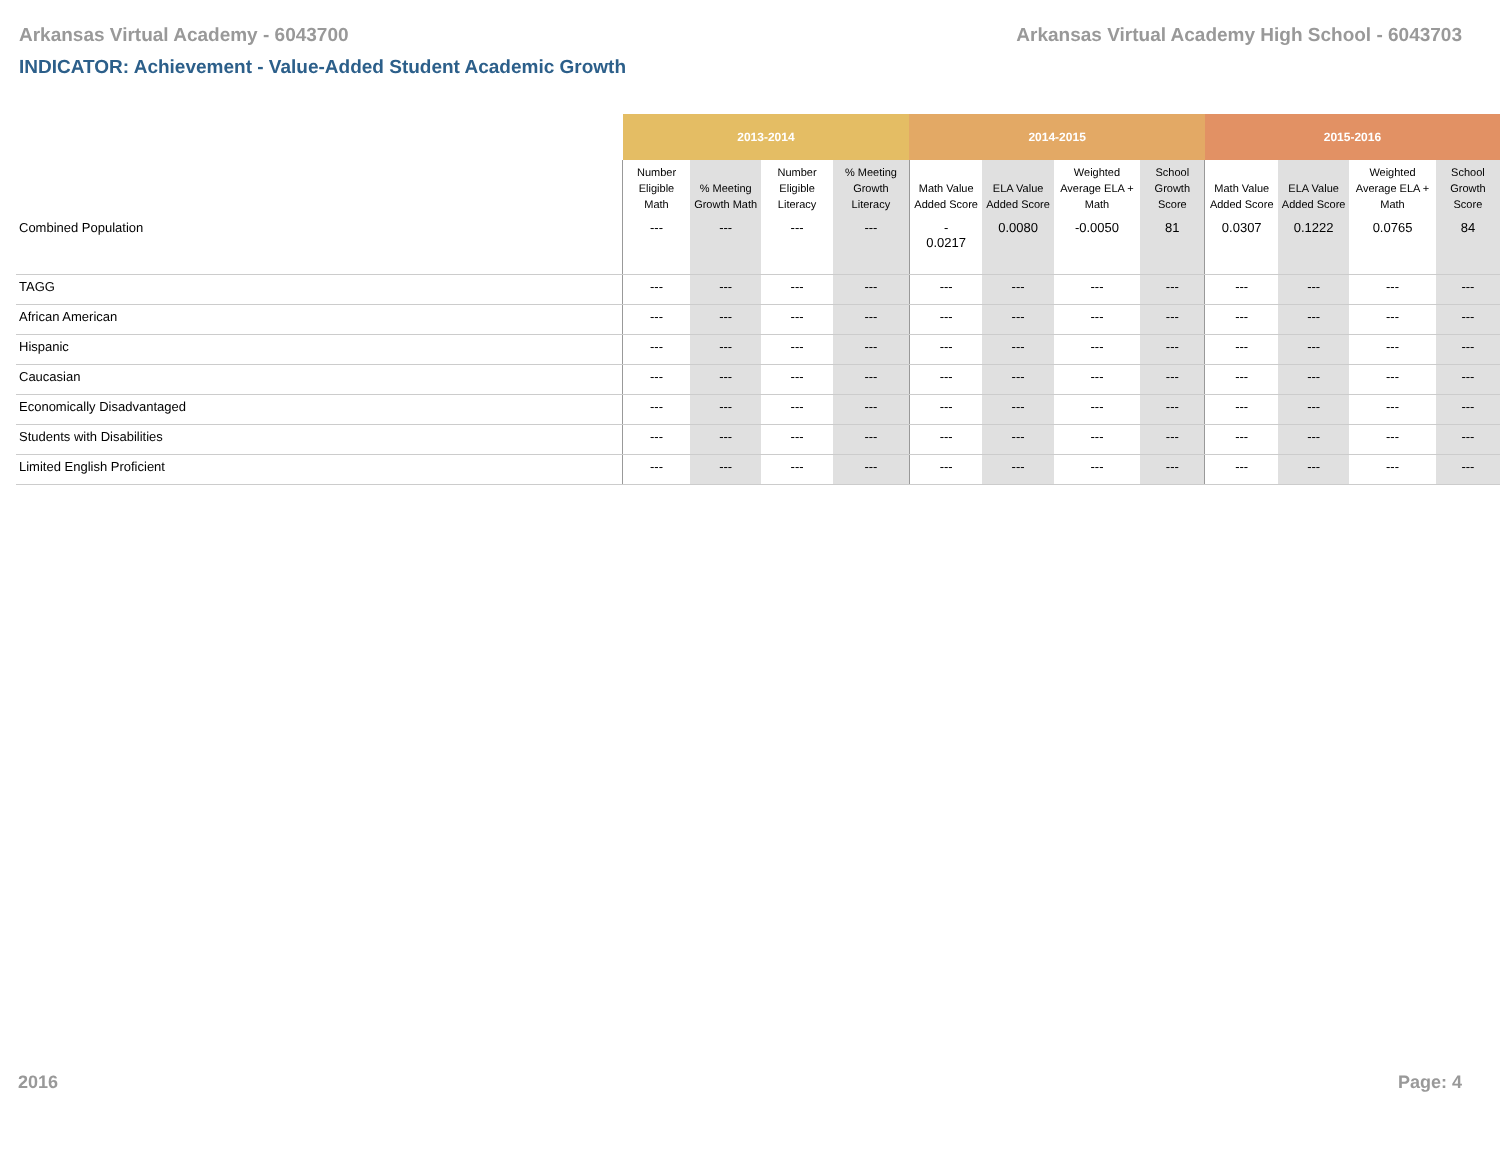Arkansas Virtual Academy - 6043700 Arkansas Virtual Academy High School - 6043703
INDICATOR: Achievement - Value-Added Student Academic Growth
| | 2013-2014 | | | | 2014-2015 | | | | 2015-2016 | | | |
| --- | --- | --- | --- | --- | --- | --- | --- | --- | --- | --- | --- | --- |
| | Number Eligible Math | % Meeting Growth Math | Number Eligible Literacy | % Meeting Growth Literacy | Math Value Added Score | ELA Value Added Score | Weighted Average ELA + Math | School Growth Score | Math Value Added Score | ELA Value Added Score | Weighted Average ELA + Math | School Growth Score |
| Combined Population | --- | --- | --- | --- | - 0.0217 | 0.0080 | -0.0050 | 81 | 0.0307 | 0.1222 | 0.0765 | 84 |
| TAGG | --- | --- | --- | --- | --- | --- | --- | --- | --- | --- | --- | --- |
| African American | --- | --- | --- | --- | --- | --- | --- | --- | --- | --- | --- | --- |
| Hispanic | --- | --- | --- | --- | --- | --- | --- | --- | --- | --- | --- | --- |
| Caucasian | --- | --- | --- | --- | --- | --- | --- | --- | --- | --- | --- | --- |
| Economically Disadvantaged | --- | --- | --- | --- | --- | --- | --- | --- | --- | --- | --- | --- |
| Students with Disabilities | --- | --- | --- | --- | --- | --- | --- | --- | --- | --- | --- | --- |
| Limited English Proficient | --- | --- | --- | --- | --- | --- | --- | --- | --- | --- | --- | --- |
2016 Page: 4